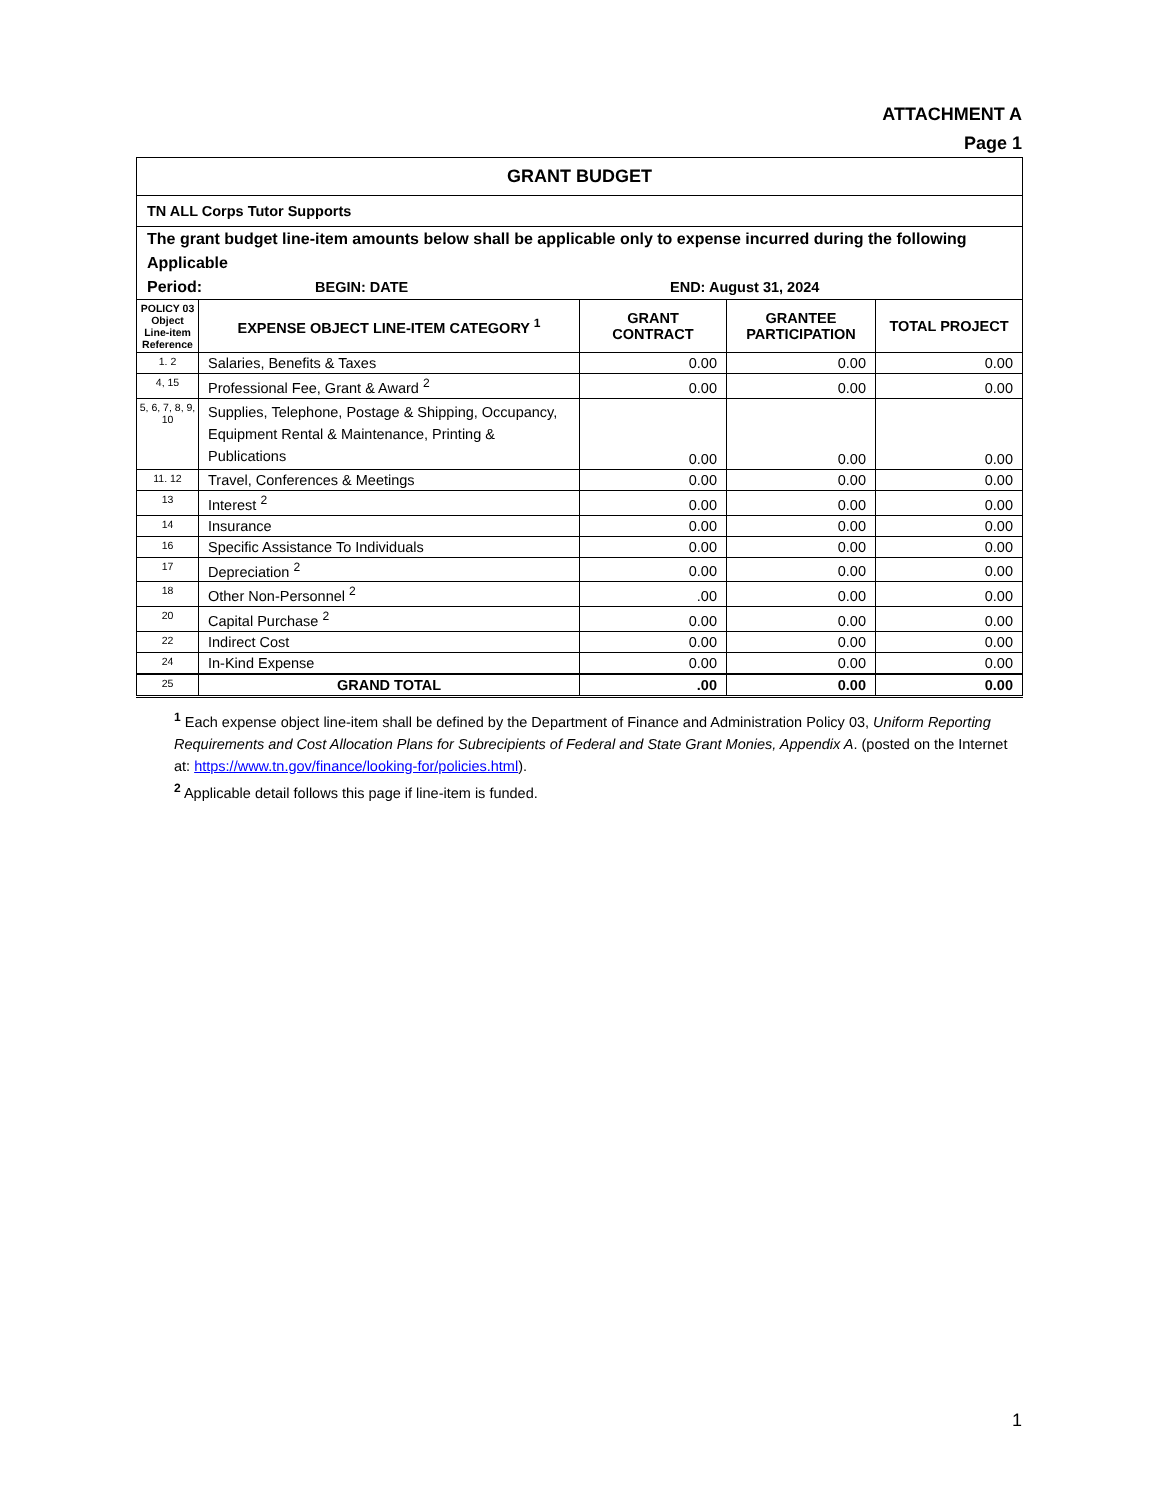ATTACHMENT A
Page 1
| GRANT BUDGET | | | | |
| --- | --- | --- | --- | --- |
| TN ALL Corps Tutor Supports | | | | |
| The grant budget line-item amounts below shall be applicable only to expense incurred during the following Applicable Period: BEGIN: DATE END: August 31, 2024 | | | | |
| POLICY 03 Object Line-item Reference | EXPENSE OBJECT LINE-ITEM CATEGORY <sup>1</sup> | GRANT CONTRACT | GRANTEE PARTICIPATION | TOTAL PROJECT |
| 1. 2 | Salaries, Benefits & Taxes | 0.00 | 0.00 | 0.00 |
| 4, 15 | Professional Fee, Grant & Award <sup>2</sup> | 0.00 | 0.00 | 0.00 |
| 5, 6, 7, 8, 9, 10 | Supplies, Telephone, Postage & Shipping, Occupancy, Equipment Rental & Maintenance, Printing & Publications | 0.00 | 0.00 | 0.00 |
| 11. 12 | Travel, Conferences & Meetings | 0.00 | 0.00 | 0.00 |
| 13 | Interest <sup>2</sup> | 0.00 | 0.00 | 0.00 |
| 14 | Insurance | 0.00 | 0.00 | 0.00 |
| 16 | Specific Assistance To Individuals | 0.00 | 0.00 | 0.00 |
| 17 | Depreciation <sup>2</sup> | 0.00 | 0.00 | 0.00 |
| 18 | Other Non-Personnel <sup>2</sup> | .00 | 0.00 | 0.00 |
| 20 | Capital Purchase <sup>2</sup> | 0.00 | 0.00 | 0.00 |
| 22 | Indirect Cost | 0.00 | 0.00 | 0.00 |
| 24 | In-Kind Expense | 0.00 | 0.00 | 0.00 |
| 25 | GRAND TOTAL | .00 | 0.00 | 0.00 |
<sup>1</sup> Each expense object line-item shall be defined by the Department of Finance and Administration Policy 03, Uniform Reporting Requirements and Cost Allocation Plans for Subrecipients of Federal and State Grant Monies, Appendix A. (posted on the Internet at: https://www.tn.gov/finance/looking-for/policies.html).
<sup>2</sup> Applicable detail follows this page if line-item is funded.
1